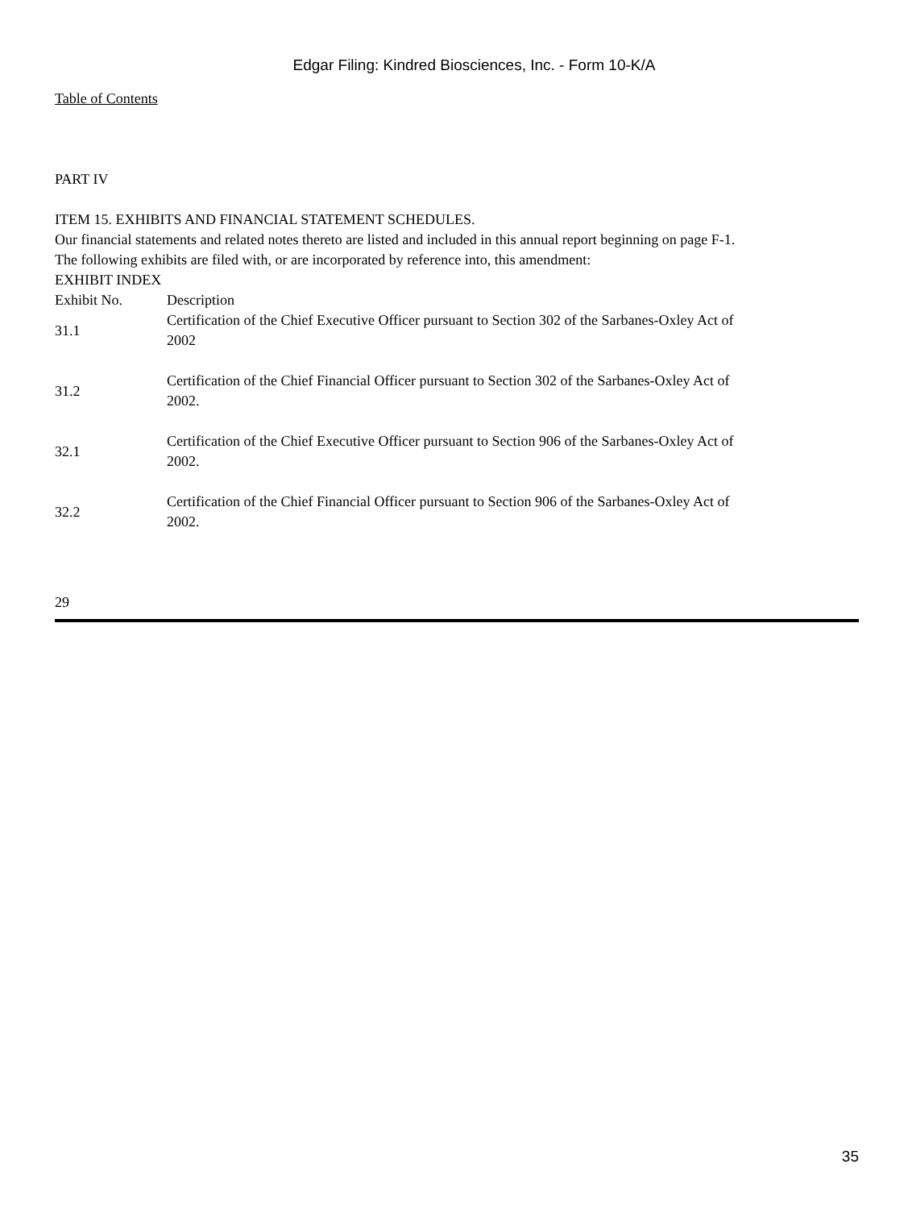Edgar Filing: Kindred Biosciences, Inc. - Form 10-K/A
Table of Contents
PART IV
ITEM 15. EXHIBITS AND FINANCIAL STATEMENT SCHEDULES.
Our financial statements and related notes thereto are listed and included in this annual report beginning on page F-1.
The following exhibits are filed with, or are incorporated by reference into, this amendment:
EXHIBIT INDEX
| Exhibit No. | Description |
| --- | --- |
| 31.1 | Certification of the Chief Executive Officer pursuant to Section 302 of the Sarbanes-Oxley Act of 2002 |
| 31.2 | Certification of the Chief Financial Officer pursuant to Section 302 of the Sarbanes-Oxley Act of 2002. |
| 32.1 | Certification of the Chief Executive Officer pursuant to Section 906 of the Sarbanes-Oxley Act of 2002. |
| 32.2 | Certification of the Chief Financial Officer pursuant to Section 906 of the Sarbanes-Oxley Act of 2002. |
29
35